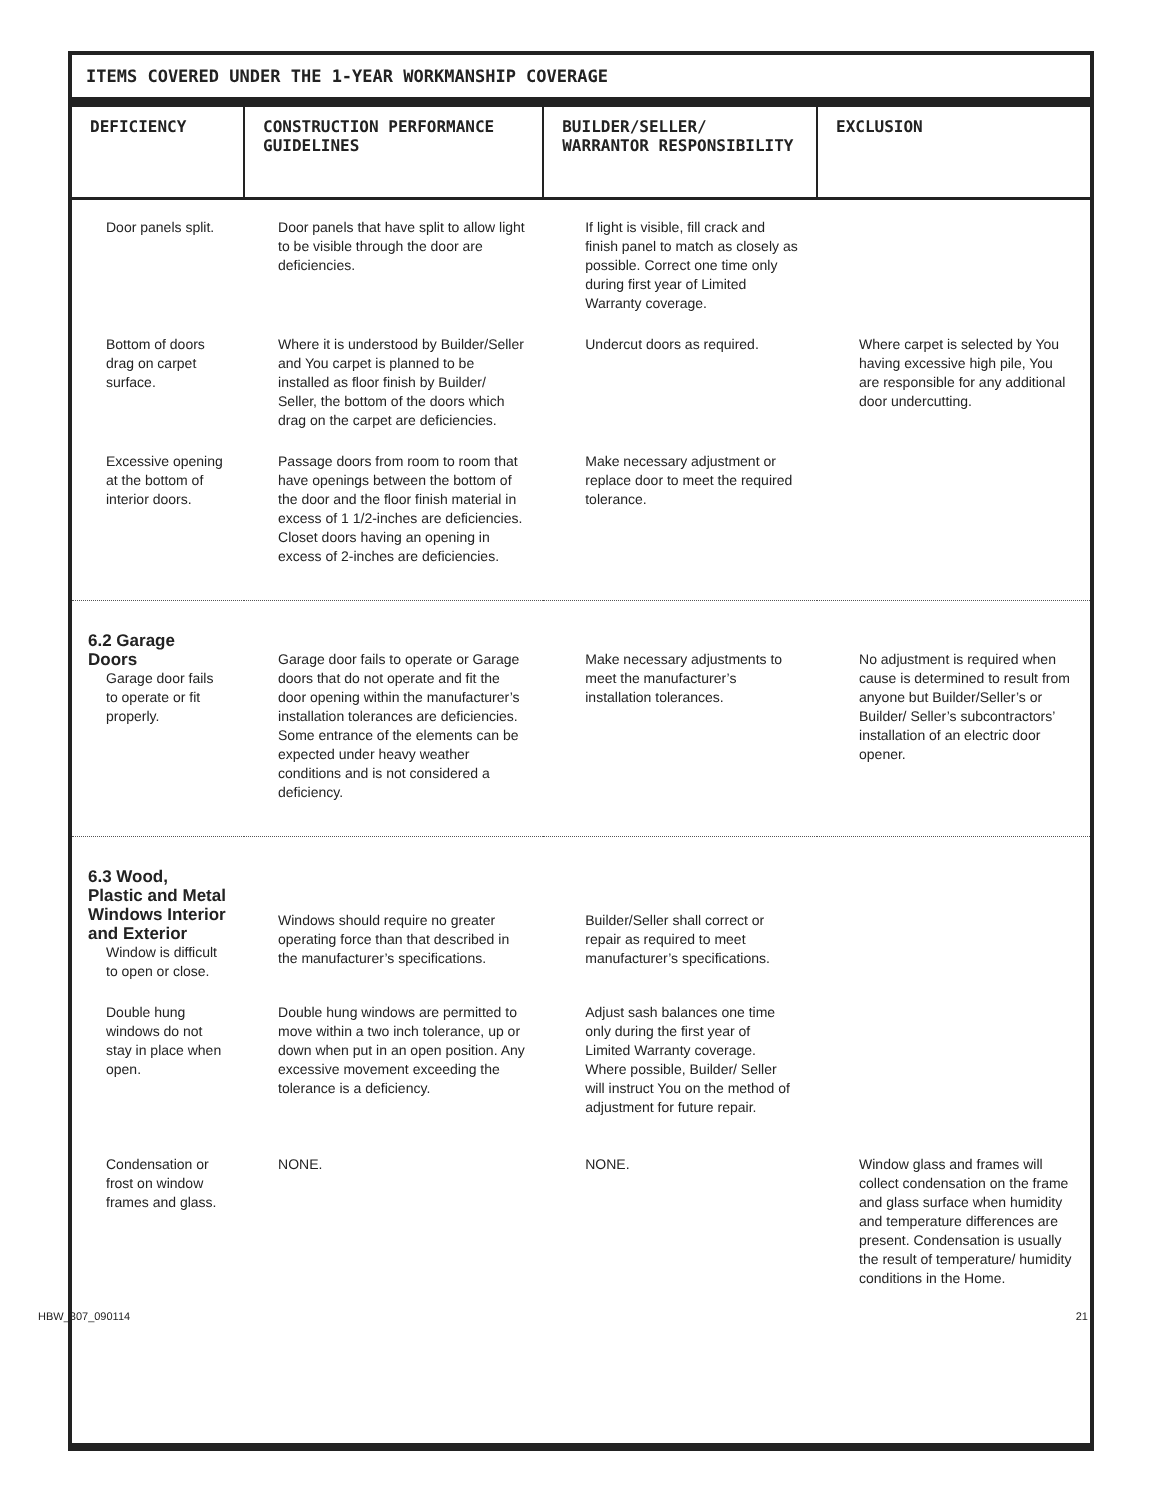ITEMS COVERED UNDER THE 1-YEAR WORKMANSHIP COVERAGE
| DEFICIENCY | CONSTRUCTION PERFORMANCE GUIDELINES | BUILDER/SELLER/ WARRANTOR RESPONSIBILITY | EXCLUSION |
| --- | --- | --- | --- |
| Door panels split. | Door panels that have split to allow light to be visible through the door are deficiencies. | If light is visible, fill crack and finish panel to match as closely as possible. Correct one time only during first year of Limited Warranty coverage. | |
| Bottom of doors drag on carpet surface. | Where it is understood by Builder/Seller and You carpet is planned to be installed as floor finish by Builder/ Seller, the bottom of the doors which drag on the carpet are deficiencies. | Undercut doors as required. | Where carpet is selected by You having excessive high pile, You are responsible for any additional door undercutting. |
| Excessive opening at the bottom of interior doors. | Passage doors from room to room that have openings between the bottom of the door and the floor finish material in excess of 1 1/2-inches are deficiencies. Closet doors having an opening in excess of 2-inches are deficiencies. | Make necessary adjustment or replace door to meet the required tolerance. | |
| 6.2 Garage Doors Garage door fails to operate or fit properly. | Garage door fails to operate or Garage doors that do not operate and fit the door opening within the manufacturer’s installation tolerances are deficiencies. Some entrance of the elements can be expected under heavy weather conditions and is not considered a deficiency. | Make necessary adjustments to meet the manufacturer’s installation tolerances. | No adjustment is required when cause is determined to result from anyone but Builder/Seller’s or Builder/ Seller’s subcontractors’ installation of an electric door opener. |
| 6.3 Wood, Plastic and Metal Windows Interior and Exterior Window is difficult to open or close. | Windows should require no greater operating force than that described in the manufacturer’s specifications. | Builder/Seller shall correct or repair as required to meet manufacturer’s specifications. | |
| Double hung windows do not stay in place when open. | Double hung windows are permitted to move within a two inch tolerance, up or down when put in an open position. Any excessive movement exceeding the tolerance is a deficiency. | Adjust sash balances one time only during the first year of Limited Warranty coverage. Where possible, Builder/ Seller will instruct You on the method of adjustment for future repair. | |
| Condensation or frost on window frames and glass. | NONE. | NONE. | Window glass and frames will collect condensation on the frame and glass surface when humidity and temperature differences are present. Condensation is usually the result of temperature/ humidity conditions in the Home. |
HBW_307_090114 21